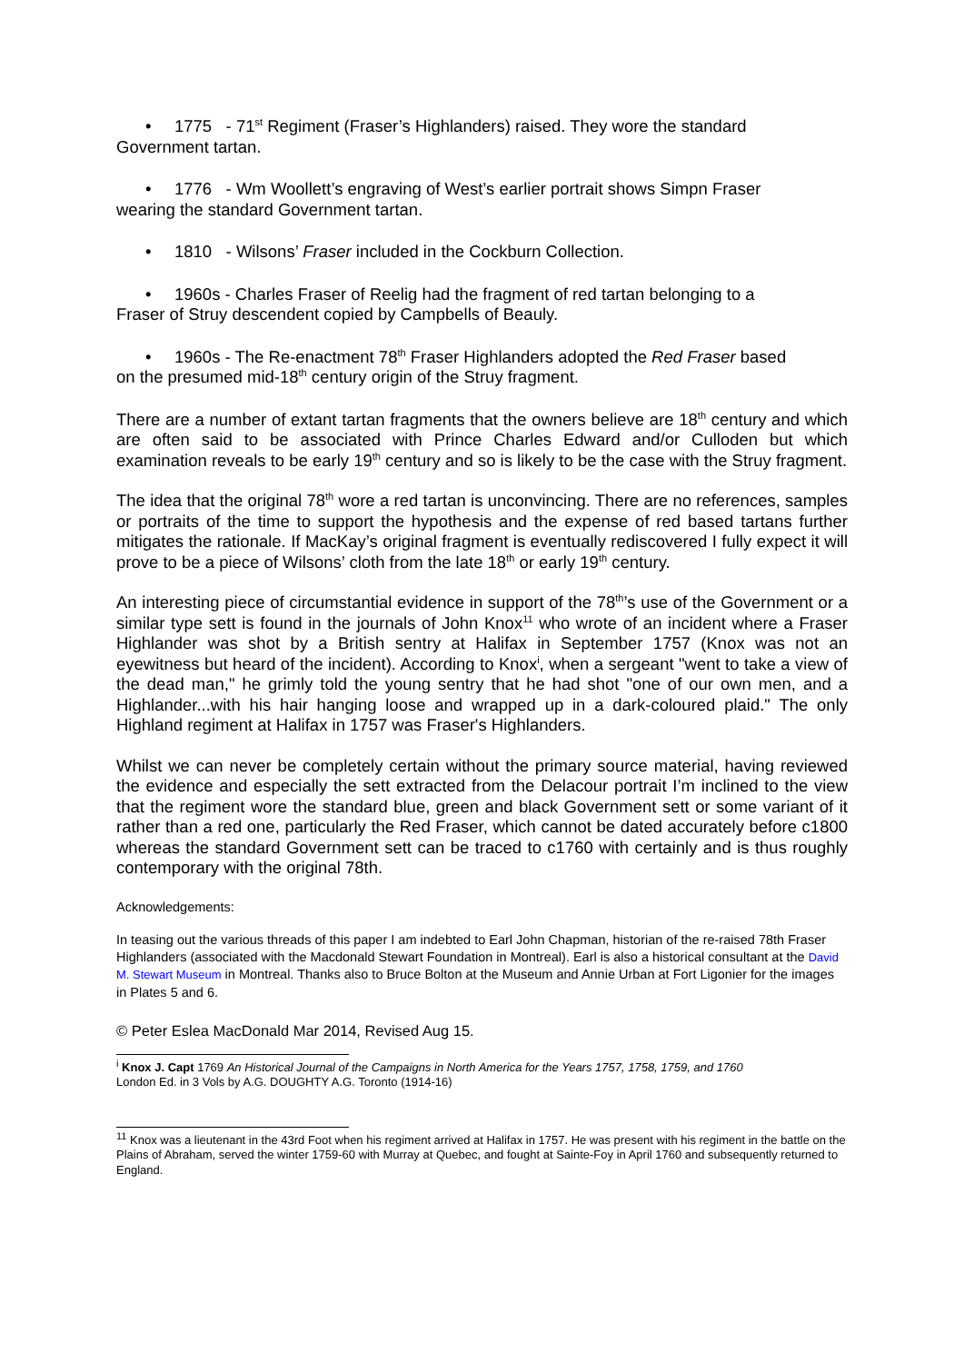• 1775 - 71<sup>st</sup> Regiment (Fraser’s Highlanders) raised. They wore the standard
Government tartan.
• 1776 - Wm Woollett’s engraving of West’s earlier portrait shows Simpn Fraser
wearing the standard Government tartan.
• 1810 - Wilsons’ Fraser included in the Cockburn Collection.
• 1960s - Charles Fraser of Reelig had the fragment of red tartan belonging to a
Fraser of Struy descendent copied by Campbells of Beauly.
• 1960s - The Re-enactment 78<sup>th</sup> Fraser Highlanders adopted the Red Fraser based
on the presumed mid-18<sup>th</sup> century origin of the Struy fragment.
There are a number of extant tartan fragments that the owners believe are 18<sup>th</sup> century and which are often said to be associated with Prince Charles Edward and/or Culloden but which examination reveals to be early 19<sup>th</sup> century and so is likely to be the case with the Struy fragment.
The idea that the original 78<sup>th</sup> wore a red tartan is unconvincing. There are no references, samples or portraits of the time to support the hypothesis and the expense of red based tartans further mitigates the rationale. If MacKay’s original fragment is eventually rediscovered I fully expect it will prove to be a piece of Wilsons’ cloth from the late 18<sup>th</sup> or early 19<sup>th</sup> century.
An interesting piece of circumstantial evidence in support of the 78<sup>th</sup>’s use of the Government or a similar type sett is found in the journals of John Knox<sup>11</sup> who wrote of an incident where a Fraser Highlander was shot by a British sentry at Halifax in September 1757 (Knox was not an eyewitness but heard of the incident). According to Knox<sup>i</sup>, when a sergeant "went to take a view of the dead man," he grimly told the young sentry that he had shot "one of our own men, and a Highlander...with his hair hanging loose and wrapped up in a dark-coloured plaid." The only Highland regiment at Halifax in 1757 was Fraser's Highlanders.
Whilst we can never be completely certain without the primary source material, having reviewed the evidence and especially the sett extracted from the Delacour portrait I’m inclined to the view that the regiment wore the standard blue, green and black Government sett or some variant of it rather than a red one, particularly the Red Fraser, which cannot be dated accurately before c1800 whereas the standard Government sett can be traced to c1760 with certainly and is thus roughly contemporary with the original 78th.
Acknowledgements:
In teasing out the various threads of this paper I am indebted to Earl John Chapman, historian of the re-raised 78th Fraser Highlanders (associated with the Macdonald Stewart Foundation in Montreal). Earl is also a historical consultant at the David M. Stewart Museum in Montreal. Thanks also to Bruce Bolton at the Museum and Annie Urban at Fort Ligonier for the images in Plates 5 and 6.
© Peter Eslea MacDonald Mar 2014, Revised Aug 15.
<sup>i</sup> Knox J. Capt 1769 An Historical Journal of the Campaigns in North America for the Years 1757, 1758, 1759, and 1760
London Ed. in 3 Vols by A.G. DOUGHTY A.G. Toronto (1914-16)
<sup>11</sup> Knox was a lieutenant in the 43rd Foot when his regiment arrived at Halifax in 1757. He was present with his regiment in the battle on the Plains of Abraham, served the winter 1759-60 with Murray at Quebec, and fought at Sainte-Foy in April 1760 and subsequently returned to England.